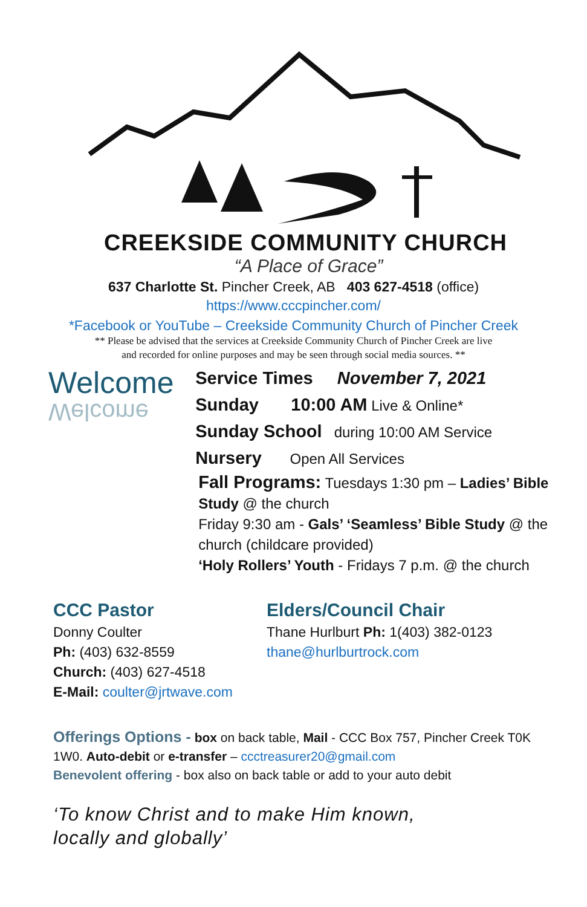CREEKSIDE COMMUNITY CHURCH
“A Place of Grace”
637 Charlotte St. Pincher Creek, AB 403 627-4518 (office)
https://www.cccpincher.com/
*Facebook or YouTube – Creekside Community Church of Pincher Creek
** Please be advised that the services at Creekside Community Church of Pincher Creek are live
and recorded for online purposes and may be seen through social media sources. **
Welcome
Welcome
Service Times November 7, 2021
Sunday 10:00 AM Live & Online*
Sunday School during 10:00 AM Service
Nursery Open All Services
Fall Programs: Tuesdays 1:30 pm – Ladies’ Bible Study @ the church
Friday 9:30 am - Gals’ ‘Seamless’ Bible Study @ the church (childcare provided)
‘Holy Rollers’ Youth - Fridays 7 p.m. @ the church
CCC Pastor
Donny Coulter
Ph: (403) 632-8559
Church: (403) 627-4518
E-Mail: coulter@jrtwave.com
Elders/Council Chair
Thane Hurlburt Ph: 1(403) 382-0123
thane@hurlburtrock.com
Offerings Options - box on back table, Mail - CCC Box 757, Pincher Creek T0K 1W0. Auto-debit or e-transfer – ccctreasurer20@gmail.com
Benevolent offering - box also on back table or add to your auto debit
‘To know Christ and to make Him known,
locally and globally’